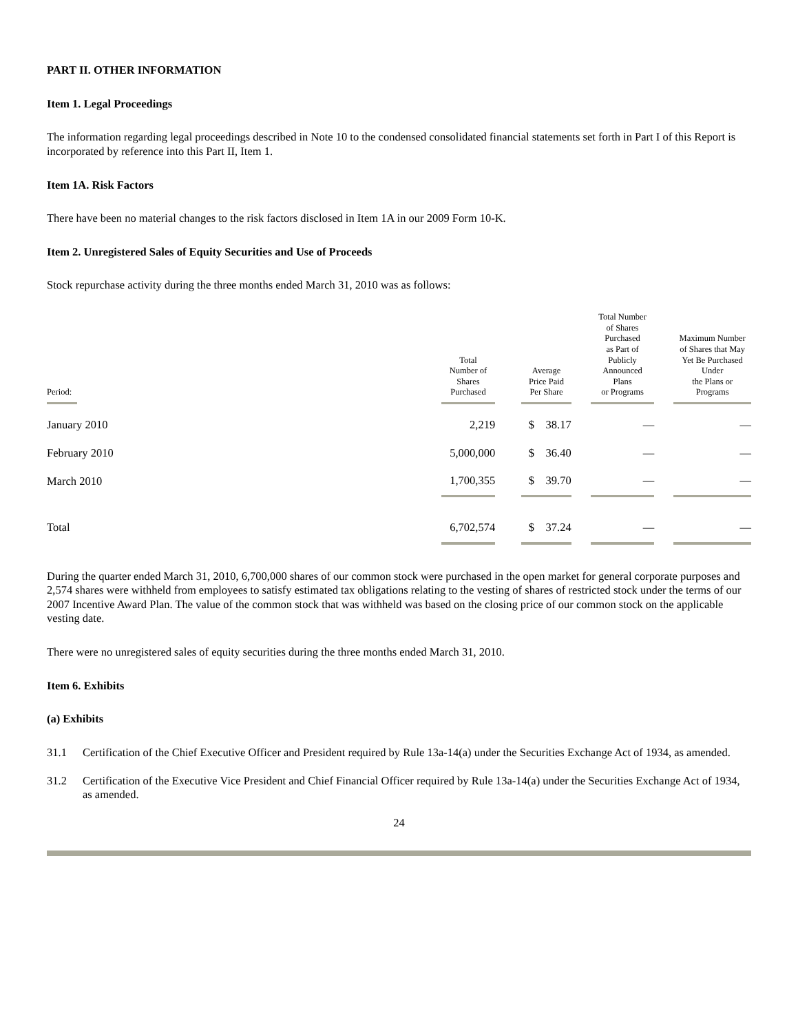PART II. OTHER INFORMATION
Item 1. Legal Proceedings
The information regarding legal proceedings described in Note 10 to the condensed consolidated financial statements set forth in Part I of this Report is incorporated by reference into this Part II, Item 1.
Item 1A. Risk Factors
There have been no material changes to the risk factors disclosed in Item 1A in our 2009 Form 10-K.
Item 2. Unregistered Sales of Equity Securities and Use of Proceeds
Stock repurchase activity during the three months ended March 31, 2010 was as follows:
| Period: | Total Number of Shares Purchased | | Average Price Paid Per Share | | Total Number of Shares Purchased as Part of Publicly Announced Plans or Programs | | Maximum Number of Shares that May Yet Be Purchased Under the Plans or Programs |
| --- | --- | --- | --- | --- | --- | --- | --- |
| January 2010 | 2,219 | | $ 38.17 | | — | | — |
| February 2010 | 5,000,000 | | $ 36.40 | | — | | — |
| March 2010 | 1,700,355 | | $ 39.70 | | — | | — |
| Total | 6,702,574 | | $ 37.24 | | — | | — |
During the quarter ended March 31, 2010, 6,700,000 shares of our common stock were purchased in the open market for general corporate purposes and 2,574 shares were withheld from employees to satisfy estimated tax obligations relating to the vesting of shares of restricted stock under the terms of our 2007 Incentive Award Plan. The value of the common stock that was withheld was based on the closing price of our common stock on the applicable vesting date.
There were no unregistered sales of equity securities during the three months ended March 31, 2010.
Item 6. Exhibits
(a) Exhibits
31.1 Certification of the Chief Executive Officer and President required by Rule 13a-14(a) under the Securities Exchange Act of 1934, as amended.
31.2 Certification of the Executive Vice President and Chief Financial Officer required by Rule 13a-14(a) under the Securities Exchange Act of 1934, as amended.
24